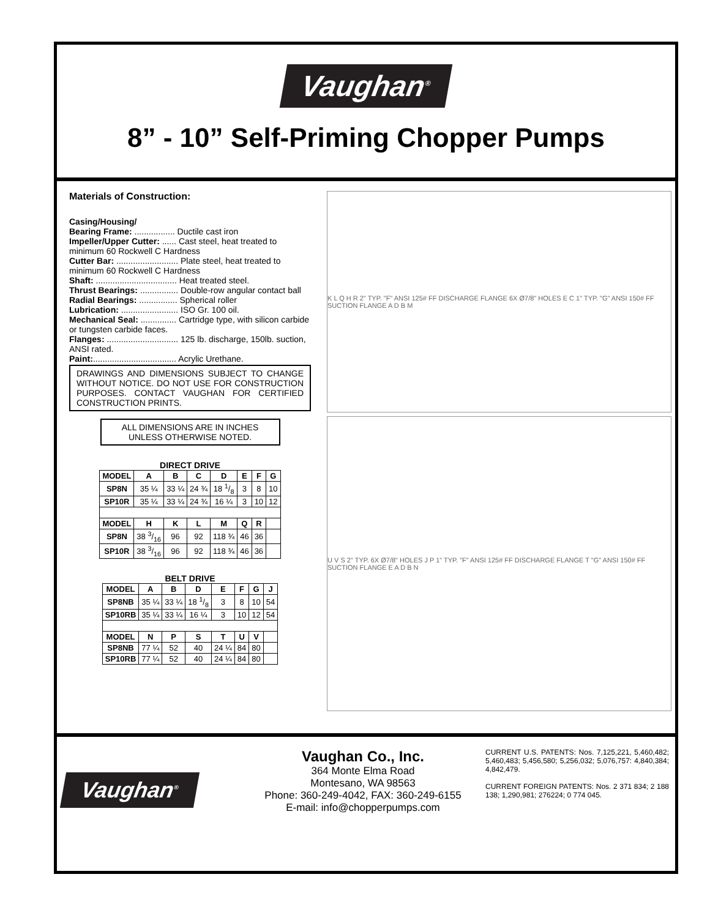Vaughan<sup>®</sup>
8” - 10” Self-Priming Chopper Pumps
Materials of Construction:
Casing/Housing/
Bearing Frame: ................. Ductile cast iron
Impeller/Upper Cutter: ...... Cast steel, heat treated to minimum 60 Rockwell C Hardness
Cutter Bar: .......................... Plate steel, heat treated to minimum 60 Rockwell C Hardness
Shaft: .................................. Heat treated steel.
Thrust Bearings: ................ Double-row angular contact ball
Radial Bearings: ................ Spherical roller
Lubrication: ........................ ISO Gr. 100 oil.
Mechanical Seal: ............... Cartridge type, with silicon carbide or tungsten carbide faces.
Flanges: .............................. 125 lb. discharge, 150lb. suction, ANSI rated.
Paint:................................... Acrylic Urethane.
DRAWINGS AND DIMENSIONS SUBJECT TO CHANGE WITHOUT NOTICE. DO NOT USE FOR CONSTRUCTION PURPOSES. CONTACT VAUGHAN FOR CERTIFIED CONSTRUCTION PRINTS.
ALL DIMENSIONS ARE IN INCHES UNLESS OTHERWISE NOTED.
DIRECT DRIVE
| MODEL | A | B | C | D | E | F | G |
| --- | --- | --- | --- | --- | --- | --- | --- |
| SP8N | 35 ¼ | 33 ¼ | 24 ¾ | 18 1/8 | 3 | 8 | 10 |
| SP10R | 35 ¼ | 33 ¼ | 24 ¾ | 16 ¼ | 3 | 10 | 12 |
| MODEL | H | K | L | M | Q | R | |
| SP8N | 38 3/16 | 96 | 92 | 118 ¾ | 46 | 36 | |
| SP10R | 38 3/16 | 96 | 92 | 118 ¾ | 46 | 36 | |
BELT DRIVE
| MODEL | A | B | D | E | F | G | J |
| --- | --- | --- | --- | --- | --- | --- | --- |
| SP8NB | 35 ¼ | 33 ¼ | 18 1/8 | 3 | 8 | 10 | 54 |
| SP10RB | 35 ¼ | 33 ¼ | 16 ¼ | 3 | 10 | 12 | 54 |
| MODEL | N | P | S | T | U | V | |
| SP8NB | 77 ¼ | 52 | 40 | 24 ¼ | 84 | 80 | |
| SP10RB | 77 ¼ | 52 | 40 | 24 ¼ | 84 | 80 | |
K L Q H R 2" TYP. "F" ANSI 125# FF DISCHARGE FLANGE 6X Ø7/8" HOLES E C 1" TYP. "G" ANSI 150# FF SUCTION FLANGE A D B M
U V S 2" TYP. 6X Ø7/8" HOLES J P 1" TYP. "F" ANSI 125# FF DISCHARGE FLANGE T "G" ANSI 150# FF SUCTION FLANGE E A D B N
Vaughan<sup>®</sup>
Vaughan Co., Inc.
364 Monte Elma Road
Montesano, WA 98563
Phone: 360-249-4042, FAX: 360-249-6155
E-mail: info@chopperpumps.com
CURRENT U.S. PATENTS: Nos. 7,125,221, 5,460,482; 5,460,483; 5,456,580; 5,256,032; 5,076,757: 4,840,384; 4,842,479.
CURRENT FOREIGN PATENTS: Nos. 2 371 834; 2 188 138; 1,290,981; 276224; 0 774 045.